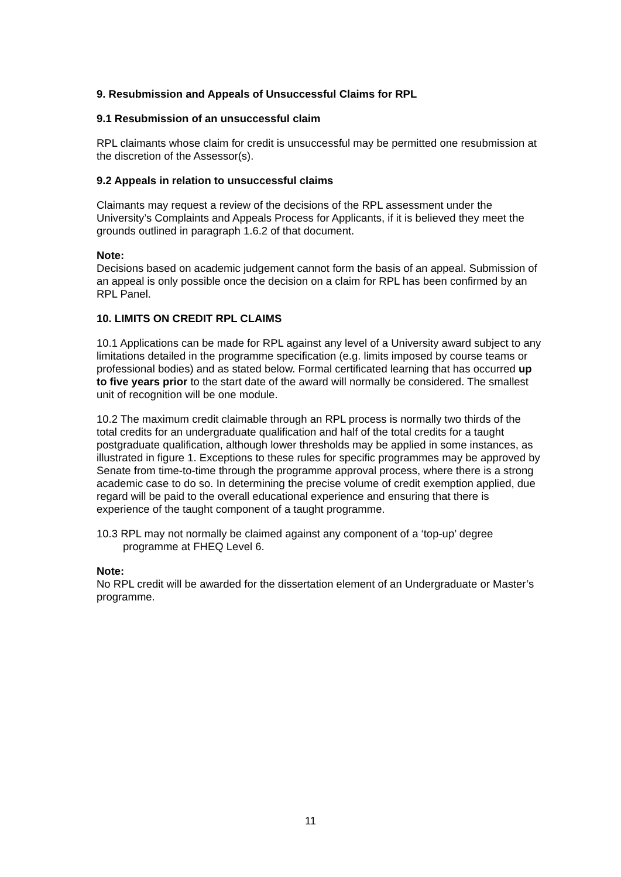9. Resubmission and Appeals of Unsuccessful Claims for RPL
9.1 Resubmission of an unsuccessful claim
RPL claimants whose claim for credit is unsuccessful may be permitted one resubmission at the discretion of the Assessor(s).
9.2 Appeals in relation to unsuccessful claims
Claimants may request a review of the decisions of the RPL assessment under the University’s Complaints and Appeals Process for Applicants, if it is believed they meet the grounds outlined in paragraph 1.6.2 of that document.
Note:
Decisions based on academic judgement cannot form the basis of an appeal. Submission of an appeal is only possible once the decision on a claim for RPL has been confirmed by an RPL Panel.
10. LIMITS ON CREDIT RPL CLAIMS
10.1 Applications can be made for RPL against any level of a University award subject to any limitations detailed in the programme specification (e.g. limits imposed by course teams or professional bodies) and as stated below. Formal certificated learning that has occurred up to five years prior to the start date of the award will normally be considered. The smallest unit of recognition will be one module.
10.2 The maximum credit claimable through an RPL process is normally two thirds of the total credits for an undergraduate qualification and half of the total credits for a taught postgraduate qualification, although lower thresholds may be applied in some instances, as illustrated in figure 1. Exceptions to these rules for specific programmes may be approved by Senate from time-to-time through the programme approval process, where there is a strong academic case to do so. In determining the precise volume of credit exemption applied, due regard will be paid to the overall educational experience and ensuring that there is experience of the taught component of a taught programme.
10.3 RPL may not normally be claimed against any component of a ‘top-up’ degree programme at FHEQ Level 6.
Note:
No RPL credit will be awarded for the dissertation element of an Undergraduate or Master’s programme.
11